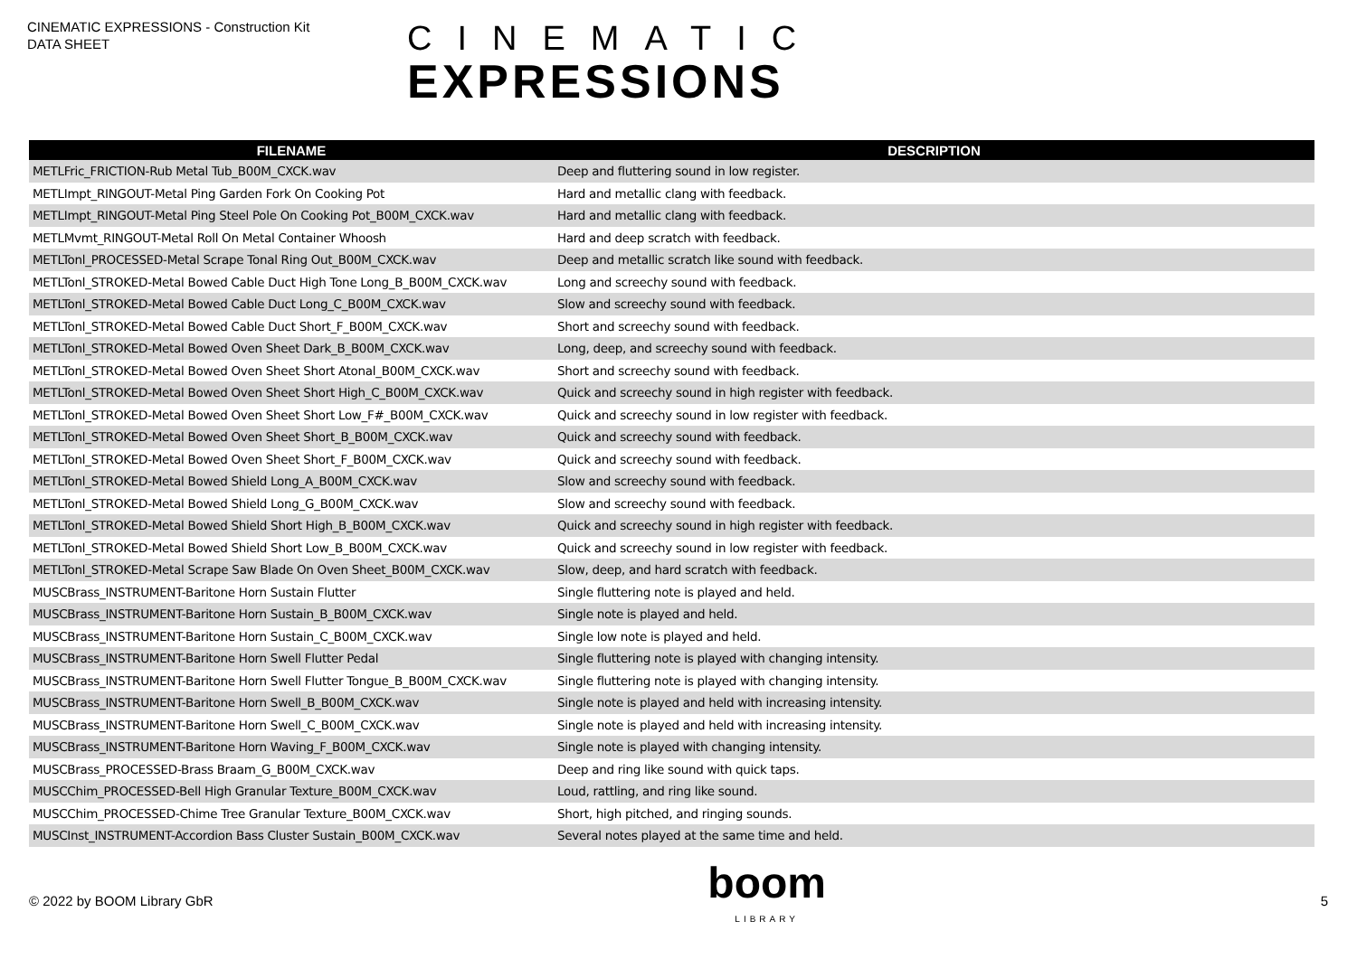CINEMATIC EXPRESSIONS - Construction Kit
DATA SHEET
CINEMATIC
EXPRESSIONS
| FILENAME | DESCRIPTION |
| --- | --- |
| METLFric_FRICTION-Rub Metal Tub_B00M_CXCK.wav | Deep and fluttering sound in low register. |
| METLImpt_RINGOUT-Metal Ping Garden Fork On Cooking Pot | Hard and metallic clang with feedback. |
| METLImpt_RINGOUT-Metal Ping Steel Pole On Cooking Pot_B00M_CXCK.wav | Hard and metallic clang with feedback. |
| METLMvmt_RINGOUT-Metal Roll On Metal Container Whoosh | Hard and deep scratch with feedback. |
| METLTonl_PROCESSED-Metal Scrape Tonal Ring Out_B00M_CXCK.wav | Deep and metallic scratch like sound with feedback. |
| METLTonl_STROKED-Metal Bowed Cable Duct High Tone Long_B_B00M_CXCK.wav | Long and screechy sound with feedback. |
| METLTonl_STROKED-Metal Bowed Cable Duct Long_C_B00M_CXCK.wav | Slow and screechy sound with feedback. |
| METLTonl_STROKED-Metal Bowed Cable Duct Short_F_B00M_CXCK.wav | Short and screechy sound with feedback. |
| METLTonl_STROKED-Metal Bowed Oven Sheet Dark_B_B00M_CXCK.wav | Long, deep, and screechy sound with feedback. |
| METLTonl_STROKED-Metal Bowed Oven Sheet Short Atonal_B00M_CXCK.wav | Short and screechy sound with feedback. |
| METLTonl_STROKED-Metal Bowed Oven Sheet Short High_C_B00M_CXCK.wav | Quick and screechy sound in high register with feedback. |
| METLTonl_STROKED-Metal Bowed Oven Sheet Short Low_F#_B00M_CXCK.wav | Quick and screechy sound in low register with feedback. |
| METLTonl_STROKED-Metal Bowed Oven Sheet Short_B_B00M_CXCK.wav | Quick and screechy sound with feedback. |
| METLTonl_STROKED-Metal Bowed Oven Sheet Short_F_B00M_CXCK.wav | Quick and screechy sound with feedback. |
| METLTonl_STROKED-Metal Bowed Shield Long_A_B00M_CXCK.wav | Slow and screechy sound with feedback. |
| METLTonl_STROKED-Metal Bowed Shield Long_G_B00M_CXCK.wav | Slow and screechy sound with feedback. |
| METLTonl_STROKED-Metal Bowed Shield Short High_B_B00M_CXCK.wav | Quick and screechy sound in high register with feedback. |
| METLTonl_STROKED-Metal Bowed Shield Short Low_B_B00M_CXCK.wav | Quick and screechy sound in low register with feedback. |
| METLTonl_STROKED-Metal Scrape Saw Blade On Oven Sheet_B00M_CXCK.wav | Slow, deep, and hard scratch with feedback. |
| MUSCBrass_INSTRUMENT-Baritone Horn Sustain Flutter | Single fluttering note is played and held. |
| MUSCBrass_INSTRUMENT-Baritone Horn Sustain_B_B00M_CXCK.wav | Single note is played and held. |
| MUSCBrass_INSTRUMENT-Baritone Horn Sustain_C_B00M_CXCK.wav | Single low note is played and held. |
| MUSCBrass_INSTRUMENT-Baritone Horn Swell Flutter Pedal | Single fluttering note is played with changing intensity. |
| MUSCBrass_INSTRUMENT-Baritone Horn Swell Flutter Tongue_B_B00M_CXCK.wav | Single fluttering note is played with changing intensity. |
| MUSCBrass_INSTRUMENT-Baritone Horn Swell_B_B00M_CXCK.wav | Single note is played and held with increasing intensity. |
| MUSCBrass_INSTRUMENT-Baritone Horn Swell_C_B00M_CXCK.wav | Single note is played and held with increasing intensity. |
| MUSCBrass_INSTRUMENT-Baritone Horn Waving_F_B00M_CXCK.wav | Single note is played with changing intensity. |
| MUSCBrass_PROCESSED-Brass Braam_G_B00M_CXCK.wav | Deep and ring like sound with quick taps. |
| MUSCChim_PROCESSED-Bell High Granular Texture_B00M_CXCK.wav | Loud, rattling, and ring like sound. |
| MUSCChim_PROCESSED-Chime Tree Granular Texture_B00M_CXCK.wav | Short, high pitched, and ringing sounds. |
| MUSCInst_INSTRUMENT-Accordion Bass Cluster Sustain_B00M_CXCK.wav | Several notes played at the same time and held. |
© 2022 by BOOM Library GbR
boom
LIBRARY
5